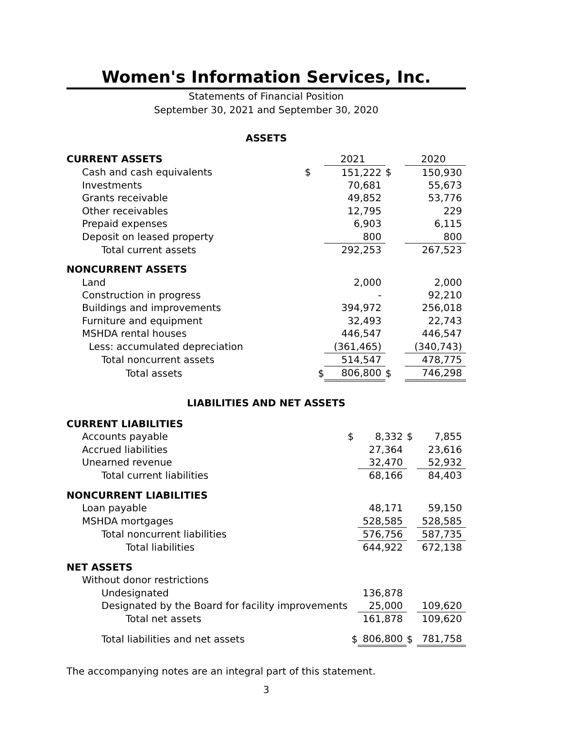Women's Information Services, Inc.
Statements of Financial Position
September 30, 2021 and September 30, 2020
ASSETS
| CURRENT ASSETS | | 2021 | | 2020 |
| Cash and cash equivalents | $ | 151,222 | $ | 150,930 |
| Investments | | 70,681 | | 55,673 |
| Grants receivable | | 49,852 | | 53,776 |
| Other receivables | | 12,795 | | 229 |
| Prepaid expenses | | 6,903 | | 6,115 |
| Deposit on leased property | | 800 | | 800 |
| Total current assets | | 292,253 | | 267,523 |
| NONCURRENT ASSETS | | | | |
| Land | | 2,000 | | 2,000 |
| Construction in progress | | - | | 92,210 |
| Buildings and improvements | | 394,972 | | 256,018 |
| Furniture and equipment | | 32,493 | | 22,743 |
| MSHDA rental houses | | 446,547 | | 446,547 |
| Less: accumulated depreciation | | (361,465) | | (340,743) |
| Total noncurrent assets | | 514,547 | | 478,775 |
| Total assets | $ | 806,800 | $ | 746,298 |
LIABILITIES AND NET ASSETS
| CURRENT LIABILITIES | | | | |
| Accounts payable | $ | 8,332 | $ | 7,855 |
| Accrued liabilities | | 27,364 | | 23,616 |
| Unearned revenue | | 32,470 | | 52,932 |
| Total current liabilities | | 68,166 | | 84,403 |
| NONCURRENT LIABILITIES | | | | |
| Loan payable | | 48,171 | | 59,150 |
| MSHDA mortgages | | 528,585 | | 528,585 |
| Total noncurrent liabilities | | 576,756 | | 587,735 |
| Total liabilities | | 644,922 | | 672,138 |
| NET ASSETS | | | | |
| Without donor restrictions | | | | |
| Undesignated | | 136,878 | | |
| Designated by the Board for facility improvements | | 25,000 | | 109,620 |
| Total net assets | | 161,878 | | 109,620 |
| Total liabilities and net assets | $ | 806,800 | $ | 781,758 |
The accompanying notes are an integral part of this statement.
3